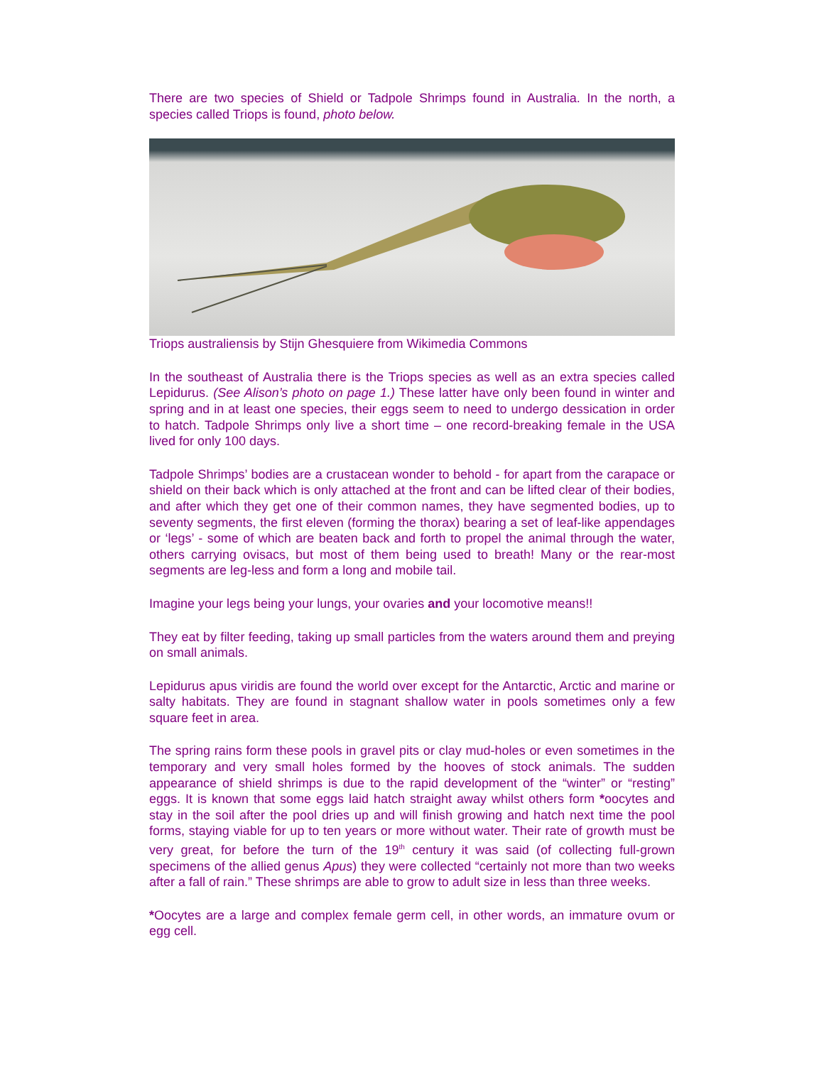There are two species of Shield or Tadpole Shrimps found in Australia. In the north, a species called Triops is found, photo below.
Triops australiensis by Stijn Ghesquiere from Wikimedia Commons
In the southeast of Australia there is the Triops species as well as an extra species called Lepidurus. (See Alison’s photo on page 1.) These latter have only been found in winter and spring and in at least one species, their eggs seem to need to undergo dessication in order to hatch. Tadpole Shrimps only live a short time – one record-breaking female in the USA lived for only 100 days.
Tadpole Shrimps’ bodies are a crustacean wonder to behold - for apart from the carapace or shield on their back which is only attached at the front and can be lifted clear of their bodies, and after which they get one of their common names, they have segmented bodies, up to seventy segments, the first eleven (forming the thorax) bearing a set of leaf-like appendages or ‘legs’ - some of which are beaten back and forth to propel the animal through the water, others carrying ovisacs, but most of them being used to breath! Many or the rear-most segments are leg-less and form a long and mobile tail.
Imagine your legs being your lungs, your ovaries and your locomotive means!!
They eat by filter feeding, taking up small particles from the waters around them and preying on small animals.
Lepidurus apus viridis are found the world over except for the Antarctic, Arctic and marine or salty habitats. They are found in stagnant shallow water in pools sometimes only a few square feet in area.
The spring rains form these pools in gravel pits or clay mud-holes or even sometimes in the temporary and very small holes formed by the hooves of stock animals. The sudden appearance of shield shrimps is due to the rapid development of the “winter” or “resting” eggs. It is known that some eggs laid hatch straight away whilst others form *oocytes and stay in the soil after the pool dries up and will finish growing and hatch next time the pool forms, staying viable for up to ten years or more without water. Their rate of growth must be very great, for before the turn of the 19<sup>th</sup> century it was said (of collecting full-grown specimens of the allied genus Apus) they were collected “certainly not more than two weeks after a fall of rain.” These shrimps are able to grow to adult size in less than three weeks.
*Oocytes are a large and complex female germ cell, in other words, an immature ovum or egg cell.